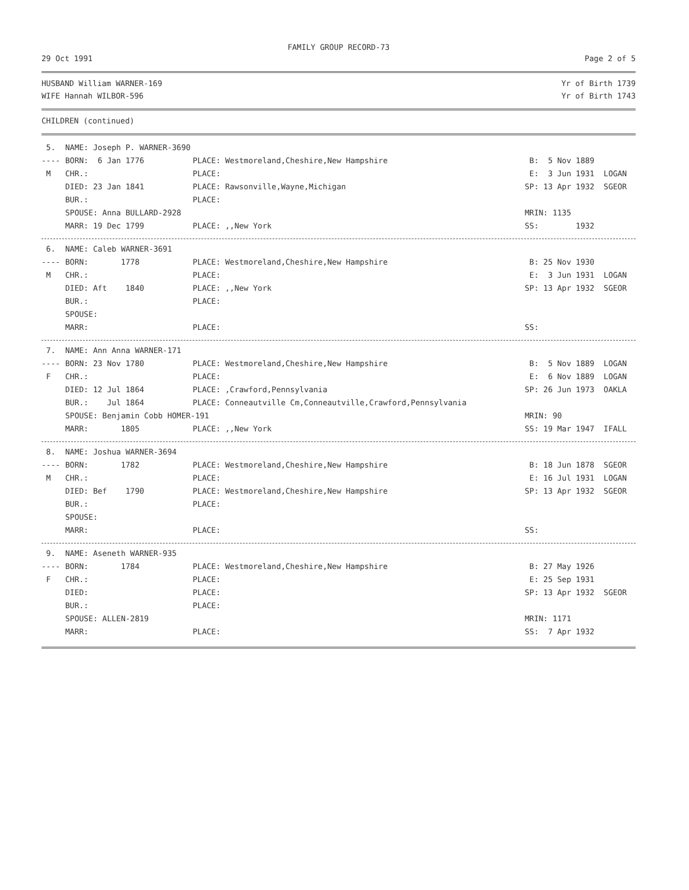FAMILY GROUP RECORD-73
29 Oct 1991 Page 2 of 5
HUSBAND William WARNER-169 Yr of Birth 1739
WIFE Hannah WILBOR-596 Yr of Birth 1743
CHILDREN (continued)
| 5. | NAME: Joseph P. WARNER-3690 | | |
| ---- | BORN: 6 Jan 1776 | PLACE: Westmoreland,Cheshire,New Hampshire | B: 5 Nov 1889 |
| M | CHR.: | PLACE: | E: 3 Jun 1931 LOGAN |
| | DIED: 23 Jan 1841 | PLACE: Rawsonville,Wayne,Michigan | SP: 13 Apr 1932 SGEOR |
| | BUR.: | PLACE: | |
| | SPOUSE: Anna BULLARD-2928 | | MRIN: 1135 |
| | MARR: 19 Dec 1799 | PLACE: ,,New York | SS: 1932 |
| 6. | NAME: Caleb WARNER-3691 | | |
| ---- | BORN: 1778 | PLACE: Westmoreland,Cheshire,New Hampshire | B: 25 Nov 1930 |
| M | CHR.: | PLACE: | E: 3 Jun 1931 LOGAN |
| | DIED: Aft 1840 | PLACE: ,,New York | SP: 13 Apr 1932 SGEOR |
| | BUR.: | PLACE: | |
| | SPOUSE: | | |
| | MARR: | PLACE: | SS: |
| 7. | NAME: Ann Anna WARNER-171 | | |
| ---- | BORN: 23 Nov 1780 | PLACE: Westmoreland,Cheshire,New Hampshire | B: 5 Nov 1889 LOGAN |
| F | CHR.: | PLACE: | E: 6 Nov 1889 LOGAN |
| | DIED: 12 Jul 1864 | PLACE: ,Crawford,Pennsylvania | SP: 26 Jun 1973 OAKLA |
| | BUR.: Jul 1864 | PLACE: Conneautville Cm,Conneautville,Crawford,Pennsylvania | |
| | SPOUSE: Benjamin Cobb HOMER-191 | | MRIN: 90 |
| | MARR: 1805 | PLACE: ,,New York | SS: 19 Mar 1947 IFALL |
| 8. | NAME: Joshua WARNER-3694 | | |
| ---- | BORN: 1782 | PLACE: Westmoreland,Cheshire,New Hampshire | B: 18 Jun 1878 SGEOR |
| M | CHR.: | PLACE: | E: 16 Jul 1931 LOGAN |
| | DIED: Bef 1790 | PLACE: Westmoreland,Cheshire,New Hampshire | SP: 13 Apr 1932 SGEOR |
| | BUR.: | PLACE: | |
| | SPOUSE: | | |
| | MARR: | PLACE: | SS: |
| 9. | NAME: Aseneth WARNER-935 | | |
| ---- | BORN: 1784 | PLACE: Westmoreland,Cheshire,New Hampshire | B: 27 May 1926 |
| F | CHR.: | PLACE: | E: 25 Sep 1931 |
| | DIED: | PLACE: | SP: 13 Apr 1932 SGEOR |
| | BUR.: | PLACE: | |
| | SPOUSE: ALLEN-2819 | | MRIN: 1171 |
| | MARR: | PLACE: | SS: 7 Apr 1932 |